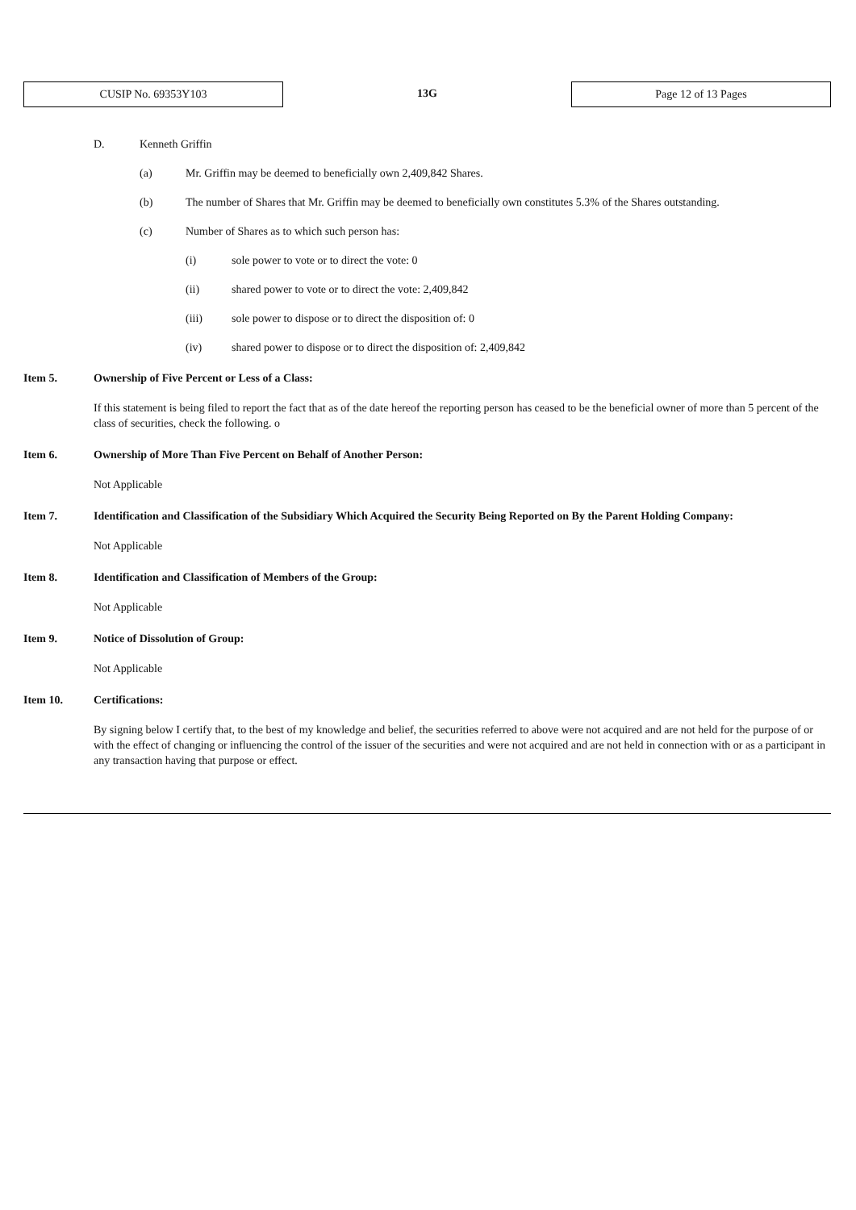CUSIP No. 69353Y103
13G
Page 12 of 13 Pages
D. Kenneth Griffin
(a) Mr. Griffin may be deemed to beneficially own 2,409,842 Shares.
(b) The number of Shares that Mr. Griffin may be deemed to beneficially own constitutes 5.3% of the Shares outstanding.
(c) Number of Shares as to which such person has:
(i) sole power to vote or to direct the vote: 0
(ii) shared power to vote or to direct the vote: 2,409,842
(iii) sole power to dispose or to direct the disposition of: 0
(iv) shared power to dispose or to direct the disposition of: 2,409,842
Item 5. Ownership of Five Percent or Less of a Class:
If this statement is being filed to report the fact that as of the date hereof the reporting person has ceased to be the beneficial owner of more than 5 percent of the class of securities, check the following. o
Item 6. Ownership of More Than Five Percent on Behalf of Another Person:
Not Applicable
Item 7. Identification and Classification of the Subsidiary Which Acquired the Security Being Reported on By the Parent Holding Company:
Not Applicable
Item 8. Identification and Classification of Members of the Group:
Not Applicable
Item 9. Notice of Dissolution of Group:
Not Applicable
Item 10. Certifications:
By signing below I certify that, to the best of my knowledge and belief, the securities referred to above were not acquired and are not held for the purpose of or with the effect of changing or influencing the control of the issuer of the securities and were not acquired and are not held in connection with or as a participant in any transaction having that purpose or effect.